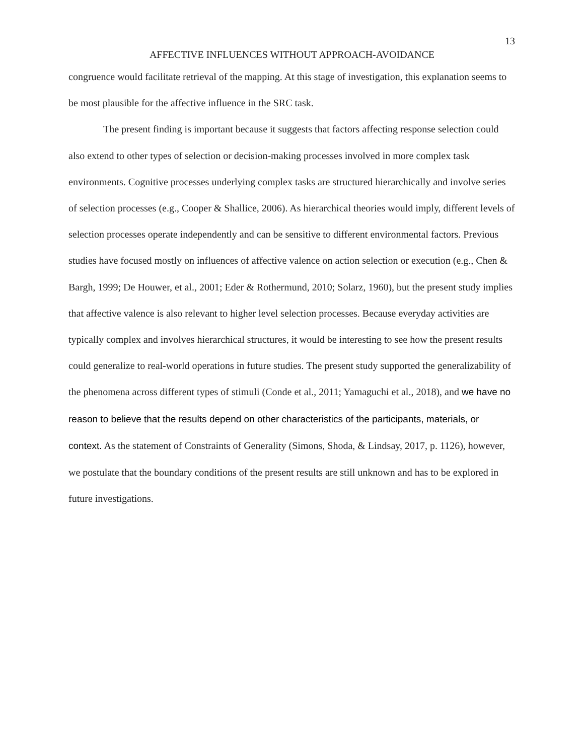13
AFFECTIVE INFLUENCES WITHOUT APPROACH-AVOIDANCE
congruence would facilitate retrieval of the mapping. At this stage of investigation, this explanation seems to be most plausible for the affective influence in the SRC task.
The present finding is important because it suggests that factors affecting response selection could also extend to other types of selection or decision-making processes involved in more complex task environments. Cognitive processes underlying complex tasks are structured hierarchically and involve series of selection processes (e.g., Cooper & Shallice, 2006). As hierarchical theories would imply, different levels of selection processes operate independently and can be sensitive to different environmental factors. Previous studies have focused mostly on influences of affective valence on action selection or execution (e.g., Chen & Bargh, 1999; De Houwer, et al., 2001; Eder & Rothermund, 2010; Solarz, 1960), but the present study implies that affective valence is also relevant to higher level selection processes. Because everyday activities are typically complex and involves hierarchical structures, it would be interesting to see how the present results could generalize to real-world operations in future studies. The present study supported the generalizability of the phenomena across different types of stimuli (Conde et al., 2011; Yamaguchi et al., 2018), and we have no reason to believe that the results depend on other characteristics of the participants, materials, or context. As the statement of Constraints of Generality (Simons, Shoda, & Lindsay, 2017, p. 1126), however, we postulate that the boundary conditions of the present results are still unknown and has to be explored in future investigations.